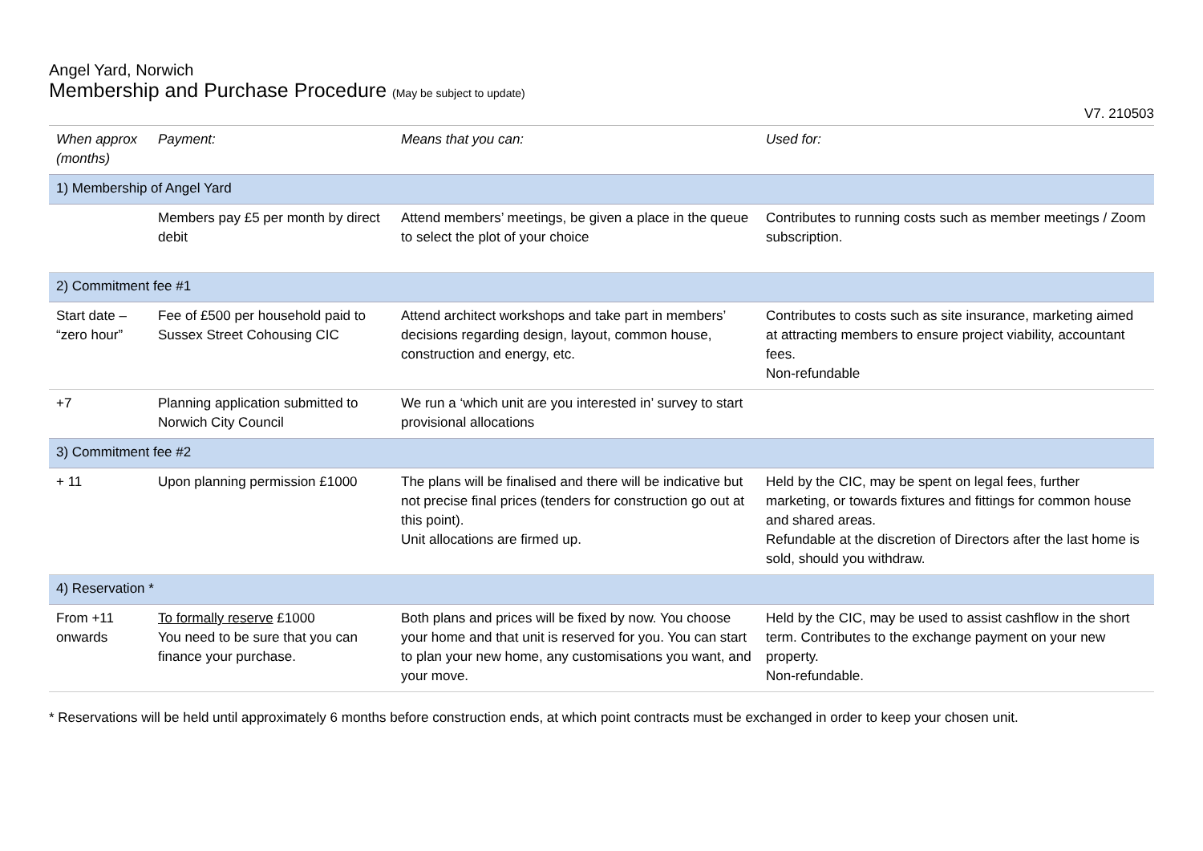Angel Yard, Norwich
Membership and Purchase Procedure (May be subject to update)
V7. 210503
| When approx (months) | Payment: | Means that you can: | Used for: |
| --- | --- | --- | --- |
| 1) Membership of Angel Yard | | | |
| | Members pay £5 per month by direct debit | Attend members’ meetings, be given a place in the queue to select the plot of your choice | Contributes to running costs such as member meetings / Zoom subscription. |
| 2) Commitment fee #1 | | | |
| Start date – “zero hour” | Fee of £500 per household paid to Sussex Street Cohousing CIC | Attend architect workshops and take part in members’ decisions regarding design, layout, common house, construction and energy, etc. | Contributes to costs such as site insurance, marketing aimed at attracting members to ensure project viability, accountant fees. Non-refundable |
| +7 | Planning application submitted to Norwich City Council | We run a ‘which unit are you interested in’ survey to start provisional allocations | |
| 3) Commitment fee #2 | | | |
| + 11 | Upon planning permission £1000 | The plans will be finalised and there will be indicative but not precise final prices (tenders for construction go out at this point). Unit allocations are firmed up. | Held by the CIC, may be spent on legal fees, further marketing, or towards fixtures and fittings for common house and shared areas. Refundable at the discretion of Directors after the last home is sold, should you withdraw. |
| 4) Reservation * | | | |
| From +11 onwards | To formally reserve £1000 You need to be sure that you can finance your purchase. | Both plans and prices will be fixed by now. You choose your home and that unit is reserved for you. You can start to plan your new home, any customisations you want, and your move. | Held by the CIC, may be used to assist cashflow in the short term. Contributes to the exchange payment on your new property. Non-refundable. |
* Reservations will be held until approximately 6 months before construction ends, at which point contracts must be exchanged in order to keep your chosen unit.